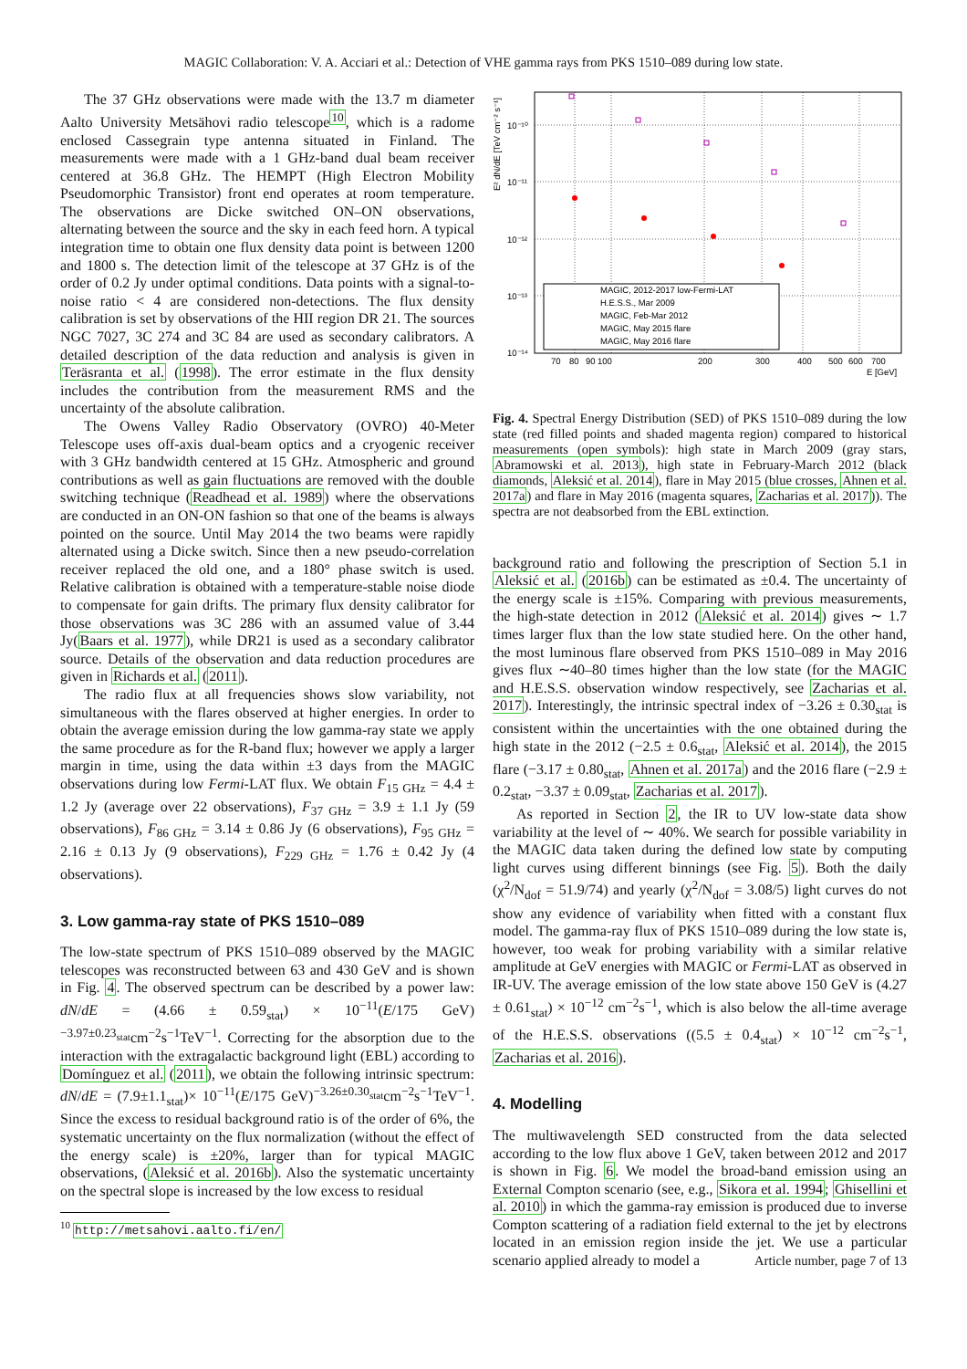MAGIC Collaboration: V. A. Acciari et al.: Detection of VHE gamma rays from PKS 1510–089 during low state.
The 37 GHz observations were made with the 13.7 m diameter Aalto University Metsähovi radio telescope<sup>10</sup>, which is a radome enclosed Cassegrain type antenna situated in Finland. The measurements were made with a 1 GHz-band dual beam receiver centered at 36.8 GHz. The HEMPT (High Electron Mobility Pseudomorphic Transistor) front end operates at room temperature. The observations are Dicke switched ON–ON observations, alternating between the source and the sky in each feed horn. A typical integration time to obtain one flux density data point is between 1200 and 1800 s. The detection limit of the telescope at 37 GHz is of the order of 0.2 Jy under optimal conditions. Data points with a signal-to-noise ratio < 4 are considered non-detections. The flux density calibration is set by observations of the HII region DR 21. The sources NGC 7027, 3C 274 and 3C 84 are used as secondary calibrators. A detailed description of the data reduction and analysis is given in Teräsranta et al. (1998). The error estimate in the flux density includes the contribution from the measurement RMS and the uncertainty of the absolute calibration.
The Owens Valley Radio Observatory (OVRO) 40-Meter Telescope uses off-axis dual-beam optics and a cryogenic receiver with 3 GHz bandwidth centered at 15 GHz. Atmospheric and ground contributions as well as gain fluctuations are removed with the double switching technique (Readhead et al. 1989) where the observations are conducted in an ON-ON fashion so that one of the beams is always pointed on the source. Until May 2014 the two beams were rapidly alternated using a Dicke switch. Since then a new pseudo-correlation receiver replaced the old one, and a 180° phase switch is used. Relative calibration is obtained with a temperature-stable noise diode to compensate for gain drifts. The primary flux density calibrator for those observations was 3C 286 with an assumed value of 3.44 Jy(Baars et al. 1977), while DR21 is used as a secondary calibrator source. Details of the observation and data reduction procedures are given in Richards et al. (2011).
The radio flux at all frequencies shows slow variability, not simultaneous with the flares observed at higher energies. In order to obtain the average emission during the low gamma-ray state we apply the same procedure as for the R-band flux; however we apply a larger margin in time, using the data within ±3 days from the MAGIC observations during low Fermi-LAT flux. We obtain F<sub>15 GHz</sub> = 4.4 ± 1.2 Jy (average over 22 observations), F<sub>37 GHz</sub> = 3.9 ± 1.1 Jy (59 observations), F<sub>86 GHz</sub> = 3.14 ± 0.86 Jy (6 observations), F<sub>95 GHz</sub> = 2.16 ± 0.13 Jy (9 observations), F<sub>229 GHz</sub> = 1.76 ± 0.42 Jy (4 observations).
3. Low gamma-ray state of PKS 1510–089
The low-state spectrum of PKS 1510–089 observed by the MAGIC telescopes was reconstructed between 63 and 430 GeV and is shown in Fig. 4. The observed spectrum can be described by a power law: dN/dE = (4.66 ± 0.59<sub>stat</sub>) × 10<sup>−11</sup>(E/175 GeV)<sup>−3.97±0.23<sub>stat</sub></sup>cm<sup>−2</sup>s<sup>−1</sup>TeV<sup>−1</sup>. Correcting for the absorption due to the interaction with the extragalactic background light (EBL) according to Domínguez et al. (2011), we obtain the following intrinsic spectrum: dN/dE = (7.9±1.1<sub>stat</sub>)× 10<sup>−11</sup>(E/175 GeV)<sup>−3.26±0.30<sub>stat</sub></sup>cm<sup>−2</sup>s<sup>−1</sup>TeV<sup>−1</sup>. Since the excess to residual background ratio is of the order of 6%, the systematic uncertainty on the flux normalization (without the effect of the energy scale) is ±20%, larger than for typical MAGIC observations, (Aleksić et al. 2016b). Also the systematic uncertainty on the spectral slope is increased by the low excess to residual
<sup>10</sup> http://metsahovi.aalto.fi/en/
E² dN/dE [TeV cm⁻² s⁻¹]
10⁻¹⁰
10⁻¹¹
10⁻¹²
10⁻¹³
10⁻¹⁴
70
80
90
100
200
300
400
500
600
700
E [GeV]
MAGIC, 2012-2017 low-Fermi-LAT
H.E.S.S., Mar 2009
MAGIC, Feb-Mar 2012
MAGIC, May 2015 flare
MAGIC, May 2016 flare
Fig. 4. Spectral Energy Distribution (SED) of PKS 1510–089 during the low state (red filled points and shaded magenta region) compared to historical measurements (open symbols): high state in March 2009 (gray stars, Abramowski et al. 2013), high state in February-March 2012 (black diamonds, Aleksić et al. 2014), flare in May 2015 (blue crosses, Ahnen et al. 2017a) and flare in May 2016 (magenta squares, Zacharias et al. 2017)). The spectra are not deabsorbed from the EBL extinction.
background ratio and following the prescription of Section 5.1 in Aleksić et al. (2016b) can be estimated as ±0.4. The uncertainty of the energy scale is ±15%. Comparing with previous measurements, the high-state detection in 2012 (Aleksić et al. 2014) gives ∼ 1.7 times larger flux than the low state studied here. On the other hand, the most luminous flare observed from PKS 1510–089 in May 2016 gives flux ∼40–80 times higher than the low state (for the MAGIC and H.E.S.S. observation window respectively, see Zacharias et al. 2017). Interestingly, the intrinsic spectral index of −3.26 ± 0.30<sub>stat</sub> is consistent within the uncertainties with the one obtained during the high state in the 2012 (−2.5 ± 0.6<sub>stat</sub>, Aleksić et al. 2014), the 2015 flare (−3.17 ± 0.80<sub>stat</sub>, Ahnen et al. 2017a) and the 2016 flare (−2.9 ± 0.2<sub>stat</sub>, −3.37 ± 0.09<sub>stat</sub>, Zacharias et al. 2017).
As reported in Section 2, the IR to UV low-state data show variability at the level of ∼ 40%. We search for possible variability in the MAGIC data taken during the defined low state by computing light curves using different binnings (see Fig. 5). Both the daily (χ<sup>2</sup>/N<sub>dof</sub> = 51.9/74) and yearly (χ<sup>2</sup>/N<sub>dof</sub> = 3.08/5) light curves do not show any evidence of variability when fitted with a constant flux model. The gamma-ray flux of PKS 1510–089 during the low state is, however, too weak for probing variability with a similar relative amplitude at GeV energies with MAGIC or Fermi-LAT as observed in IR-UV. The average emission of the low state above 150 GeV is (4.27 ± 0.61<sub>stat</sub>) × 10<sup>−12</sup> cm<sup>−2</sup>s<sup>−1</sup>, which is also below the all-time average of the H.E.S.S. observations ((5.5 ± 0.4<sub>stat</sub>) × 10<sup>−12</sup> cm<sup>−2</sup>s<sup>−1</sup>, Zacharias et al. 2016).
4. Modelling
The multiwavelength SED constructed from the data selected according to the low flux above 1 GeV, taken between 2012 and 2017 is shown in Fig. 6. We model the broad-band emission using an External Compton scenario (see, e.g., Sikora et al. 1994; Ghisellini et al. 2010) in which the gamma-ray emission is produced due to inverse Compton scattering of a radiation field external to the jet by electrons located in an emission region inside the jet. We use a particular scenario applied already to model a
Article number, page 7 of 13